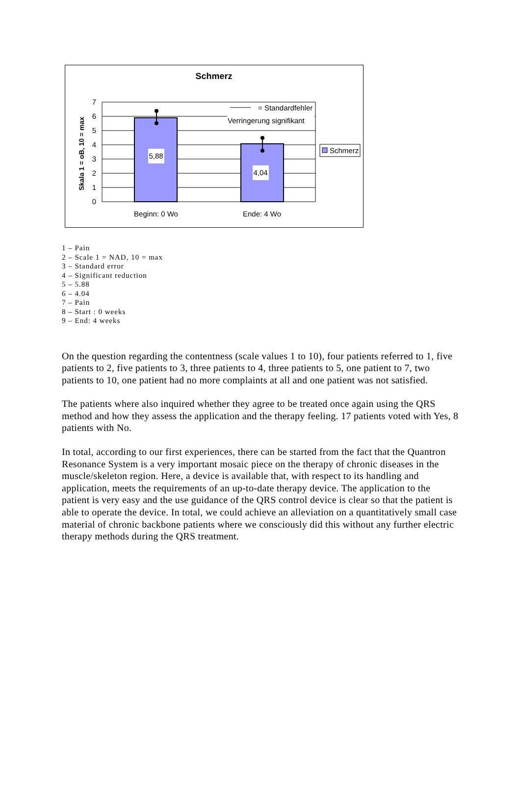Schmerz
5,88
4,04
= Standardfehler
Verringerung signifikant
7
6
5
4
3
2
1
0
Skala 1 = oB, 10 = max
Beginn: 0 Wo
Ende: 4 Wo
Schmerz
1 – Pain
2 – Scale 1 = NAD, 10 = max
3 – Standard error
4 – Significant reduction
5 – 5.88
6 – 4.04
7 – Pain
8 – Start : 0 weeks
9 – End: 4 weeks
On the question regarding the contentness (scale values 1 to 10), four patients referred to 1, five patients to 2, five patients to 3, three patients to 4, three patients to 5, one patient to 7, two patients to 10, one patient had no more complaints at all and one patient was not satisfied.
The patients where also inquired whether they agree to be treated once again using the QRS method and how they assess the application and the therapy feeling. 17 patients voted with Yes, 8 patients with No.
In total, according to our first experiences, there can be started from the fact that the Quantron Resonance System is a very important mosaic piece on the therapy of chronic diseases in the muscle/skeleton region. Here, a device is available that, with respect to its handling and application, meets the requirements of an up-to-date therapy device. The application to the patient is very easy and the use guidance of the QRS control device is clear so that the patient is able to operate the device. In total, we could achieve an alleviation on a quantitatively small case material of chronic backbone patients where we consciously did this without any further electric therapy methods during the QRS treatment.